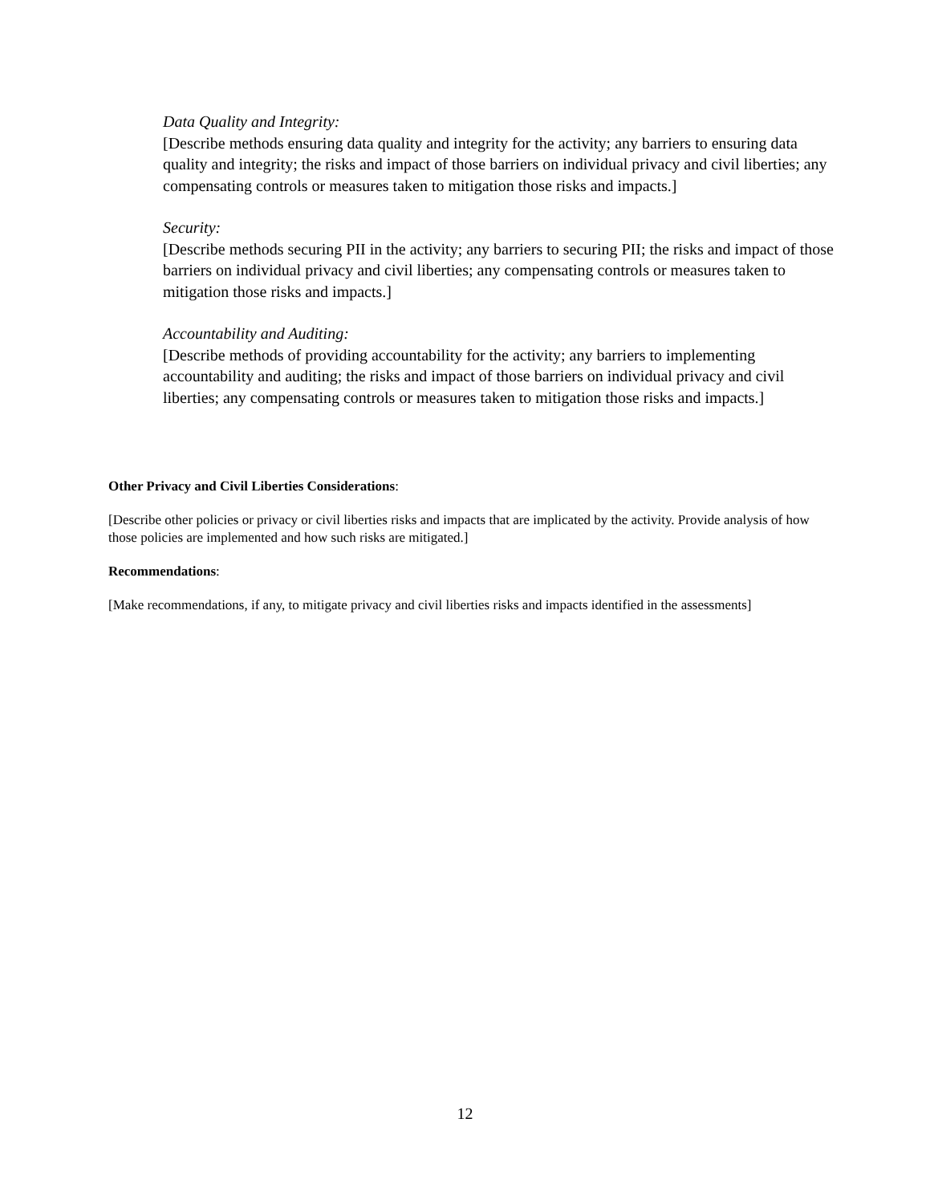Data Quality and Integrity:
[Describe methods ensuring data quality and integrity for the activity; any barriers to ensuring data quality and integrity; the risks and impact of those barriers on individual privacy and civil liberties; any compensating controls or measures taken to mitigation those risks and impacts.]
Security:
[Describe methods securing PII in the activity; any barriers to securing PII; the risks and impact of those barriers on individual privacy and civil liberties; any compensating controls or measures taken to mitigation those risks and impacts.]
Accountability and Auditing:
[Describe methods of providing accountability for the activity; any barriers to implementing accountability and auditing; the risks and impact of those barriers on individual privacy and civil liberties; any compensating controls or measures taken to mitigation those risks and impacts.]
Other Privacy and Civil Liberties Considerations:
[Describe other policies or privacy or civil liberties risks and impacts that are implicated by the activity. Provide analysis of how those policies are implemented and how such risks are mitigated.]
Recommendations:
[Make recommendations, if any, to mitigate privacy and civil liberties risks and impacts identified in the assessments]
12